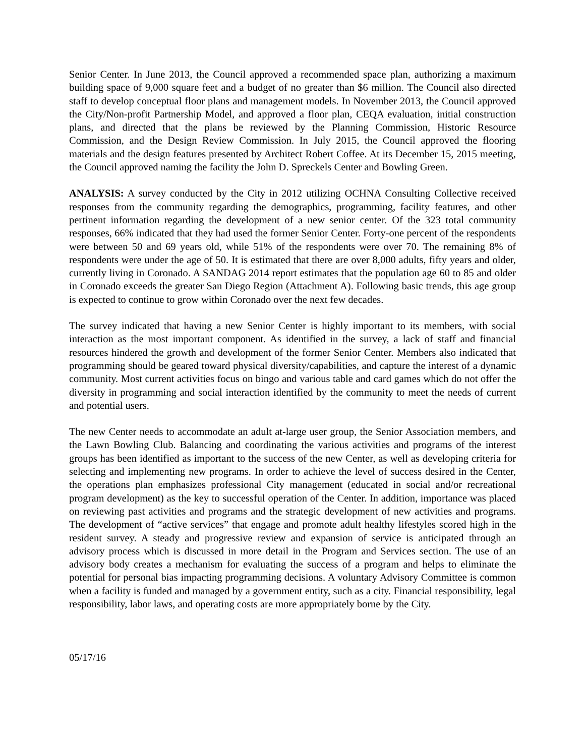Senior Center. In June 2013, the Council approved a recommended space plan, authorizing a maximum building space of 9,000 square feet and a budget of no greater than $6 million. The Council also directed staff to develop conceptual floor plans and management models. In November 2013, the Council approved the City/Non-profit Partnership Model, and approved a floor plan, CEQA evaluation, initial construction plans, and directed that the plans be reviewed by the Planning Commission, Historic Resource Commission, and the Design Review Commission. In July 2015, the Council approved the flooring materials and the design features presented by Architect Robert Coffee. At its December 15, 2015 meeting, the Council approved naming the facility the John D. Spreckels Center and Bowling Green.
ANALYSIS: A survey conducted by the City in 2012 utilizing OCHNA Consulting Collective received responses from the community regarding the demographics, programming, facility features, and other pertinent information regarding the development of a new senior center. Of the 323 total community responses, 66% indicated that they had used the former Senior Center. Forty-one percent of the respondents were between 50 and 69 years old, while 51% of the respondents were over 70. The remaining 8% of respondents were under the age of 50. It is estimated that there are over 8,000 adults, fifty years and older, currently living in Coronado. A SANDAG 2014 report estimates that the population age 60 to 85 and older in Coronado exceeds the greater San Diego Region (Attachment A). Following basic trends, this age group is expected to continue to grow within Coronado over the next few decades.
The survey indicated that having a new Senior Center is highly important to its members, with social interaction as the most important component. As identified in the survey, a lack of staff and financial resources hindered the growth and development of the former Senior Center. Members also indicated that programming should be geared toward physical diversity/capabilities, and capture the interest of a dynamic community. Most current activities focus on bingo and various table and card games which do not offer the diversity in programming and social interaction identified by the community to meet the needs of current and potential users.
The new Center needs to accommodate an adult at-large user group, the Senior Association members, and the Lawn Bowling Club. Balancing and coordinating the various activities and programs of the interest groups has been identified as important to the success of the new Center, as well as developing criteria for selecting and implementing new programs. In order to achieve the level of success desired in the Center, the operations plan emphasizes professional City management (educated in social and/or recreational program development) as the key to successful operation of the Center. In addition, importance was placed on reviewing past activities and programs and the strategic development of new activities and programs. The development of “active services” that engage and promote adult healthy lifestyles scored high in the resident survey. A steady and progressive review and expansion of service is anticipated through an advisory process which is discussed in more detail in the Program and Services section. The use of an advisory body creates a mechanism for evaluating the success of a program and helps to eliminate the potential for personal bias impacting programming decisions. A voluntary Advisory Committee is common when a facility is funded and managed by a government entity, such as a city. Financial responsibility, legal responsibility, labor laws, and operating costs are more appropriately borne by the City.
05/17/16